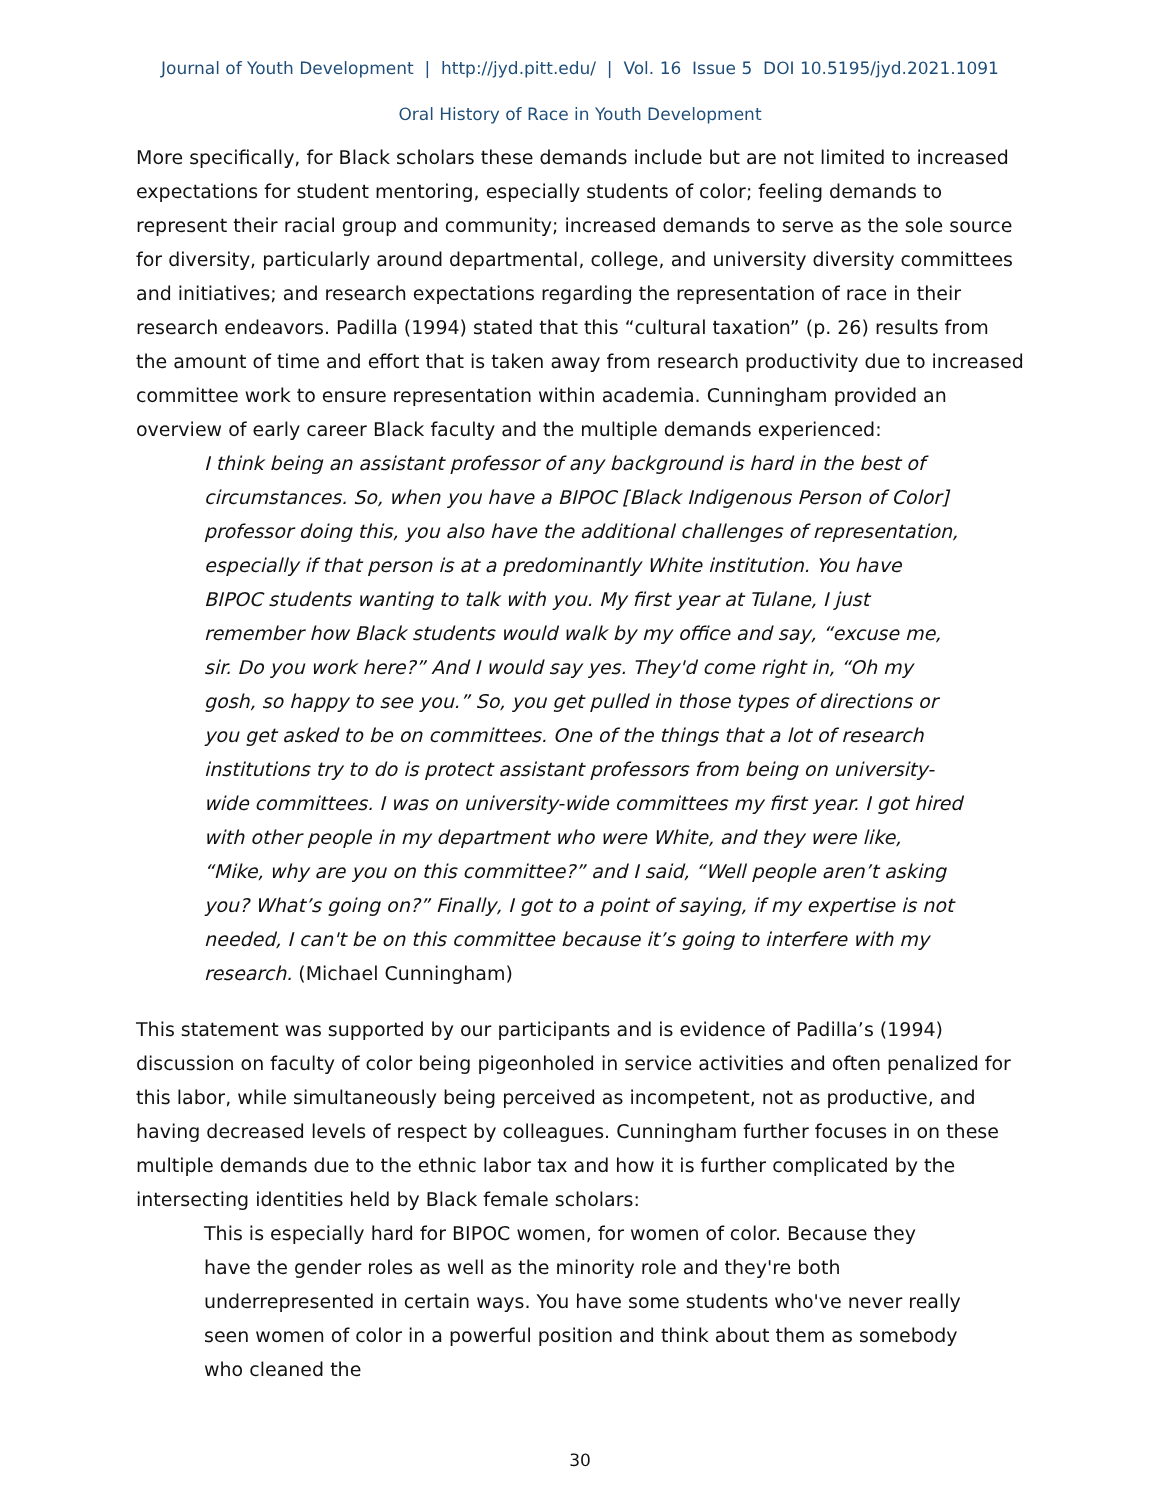Journal of Youth Development | http://jyd.pitt.edu/ | Vol. 16 Issue 5 DOI 10.5195/jyd.2021.1091
Oral History of Race in Youth Development
More specifically, for Black scholars these demands include but are not limited to increased expectations for student mentoring, especially students of color; feeling demands to represent their racial group and community; increased demands to serve as the sole source for diversity, particularly around departmental, college, and university diversity committees and initiatives; and research expectations regarding the representation of race in their research endeavors. Padilla (1994) stated that this “cultural taxation” (p. 26) results from the amount of time and effort that is taken away from research productivity due to increased committee work to ensure representation within academia. Cunningham provided an overview of early career Black faculty and the multiple demands experienced:
I think being an assistant professor of any background is hard in the best of circumstances. So, when you have a BIPOC [Black Indigenous Person of Color] professor doing this, you also have the additional challenges of representation, especially if that person is at a predominantly White institution. You have BIPOC students wanting to talk with you. My first year at Tulane, I just remember how Black students would walk by my office and say, “excuse me, sir. Do you work here?” And I would say yes. They'd come right in, “Oh my gosh, so happy to see you.” So, you get pulled in those types of directions or you get asked to be on committees. One of the things that a lot of research institutions try to do is protect assistant professors from being on university-wide committees. I was on university-wide committees my first year. I got hired with other people in my department who were White, and they were like, “Mike, why are you on this committee?” and I said, “Well people aren’t asking you? What’s going on?” Finally, I got to a point of saying, if my expertise is not needed, I can't be on this committee because it’s going to interfere with my research. (Michael Cunningham)
This statement was supported by our participants and is evidence of Padilla’s (1994) discussion on faculty of color being pigeonholed in service activities and often penalized for this labor, while simultaneously being perceived as incompetent, not as productive, and having decreased levels of respect by colleagues. Cunningham further focuses in on these multiple demands due to the ethnic labor tax and how it is further complicated by the intersecting identities held by Black female scholars:
This is especially hard for BIPOC women, for women of color. Because they have the gender roles as well as the minority role and they're both underrepresented in certain ways. You have some students who've never really seen women of color in a powerful position and think about them as somebody who cleaned the
30